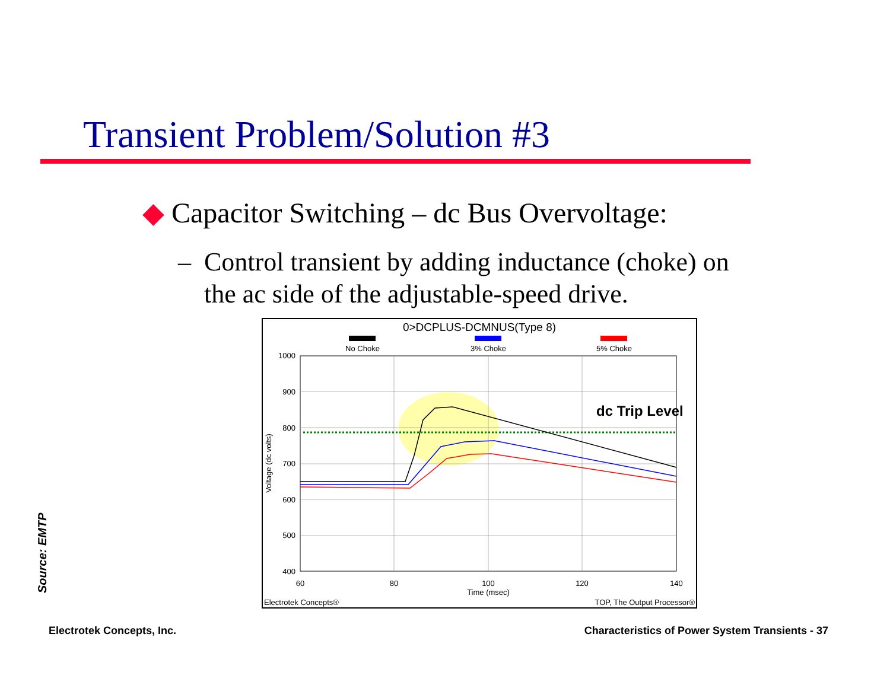Transient Problem/Solution #3
◆ Capacitor Switching – dc Bus Overvoltage:
– Control transient by adding inductance (choke) on
the ac side of the adjustable-speed drive.
0>DCPLUS-DCMNUS(Type 8)
No Choke
3% Choke
5% Choke
1000
900
800
700
600
500
400
60
80
100
120
140
Time (msec)
Voltage (dc volts)
Electrotek Concepts®
TOP, The Output Processor®
dc Trip Level
Source: EMTP
Electrotek Concepts, Inc.
Characteristics of Power System Transients - 37